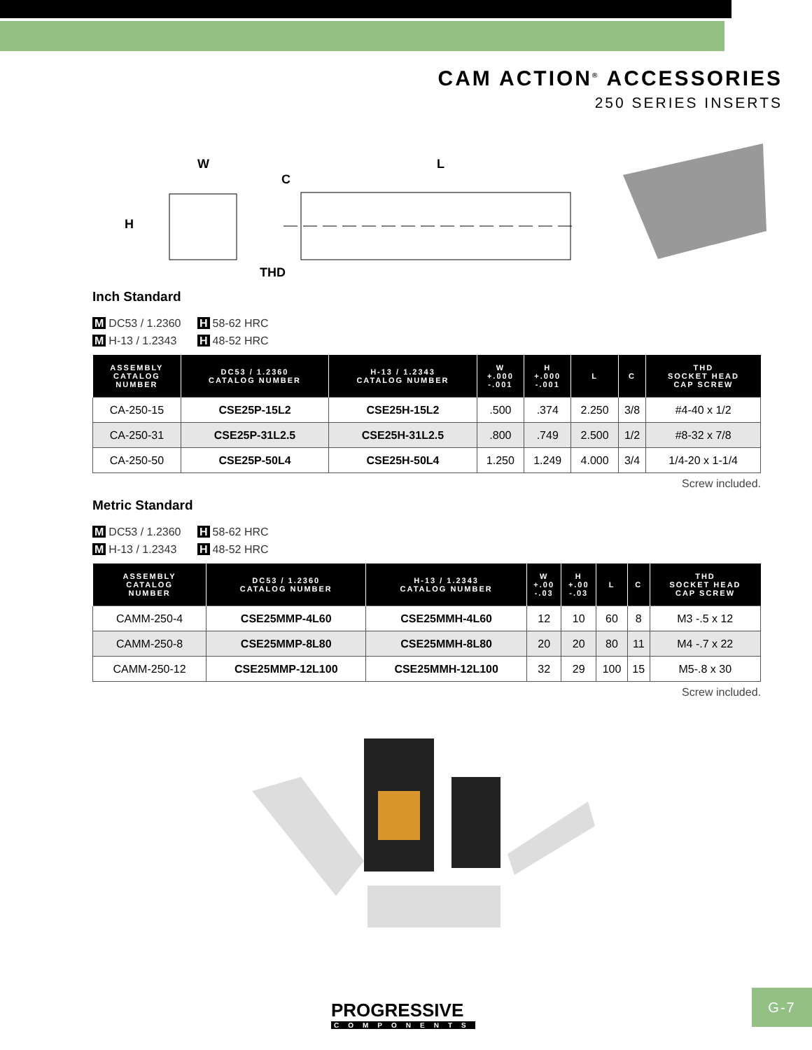CAM ACTION<sup>®</sup> ACCESSORIES
250 SERIES INSERTS
W
L
C
H
THD
Inch Standard
M DC53 / 1.2360 H 58-62 HRC
M H-13 / 1.2343 H 48-52 HRC
| ASSEMBLY CATALOG NUMBER | DC53 / 1.2360 CATALOG NUMBER | H-13 / 1.2343 CATALOG NUMBER | W +.000 -.001 | H +.000 -.001 | L | C | THD SOCKET HEAD CAP SCREW |
| --- | --- | --- | --- | --- | --- | --- | --- |
| CA-250-15 | CSE25P-15L2 | CSE25H-15L2 | .500 | .374 | 2.250 | 3/8 | #4-40 x 1/2 |
| CA-250-31 | CSE25P-31L2.5 | CSE25H-31L2.5 | .800 | .749 | 2.500 | 1/2 | #8-32 x 7/8 |
| CA-250-50 | CSE25P-50L4 | CSE25H-50L4 | 1.250 | 1.249 | 4.000 | 3/4 | 1/4-20 x 1-1/4 |
Screw included.
Metric Standard
M DC53 / 1.2360 H 58-62 HRC
M H-13 / 1.2343 H 48-52 HRC
| ASSEMBLY CATALOG NUMBER | DC53 / 1.2360 CATALOG NUMBER | H-13 / 1.2343 CATALOG NUMBER | W +.00 -.03 | H +.00 -.03 | L | C | THD SOCKET HEAD CAP SCREW |
| --- | --- | --- | --- | --- | --- | --- | --- |
| CAMM-250-4 | CSE25MMP-4L60 | CSE25MMH-4L60 | 12 | 10 | 60 | 8 | M3 -.5 x 12 |
| CAMM-250-8 | CSE25MMP-8L80 | CSE25MMH-8L80 | 20 | 20 | 80 | 11 | M4 -.7 x 22 |
| CAMM-250-12 | CSE25MMP-12L100 | CSE25MMH-12L100 | 32 | 29 | 100 | 15 | M5-.8 x 30 |
Screw included.
PROGRESSIVE
COMPONENTS
G-7